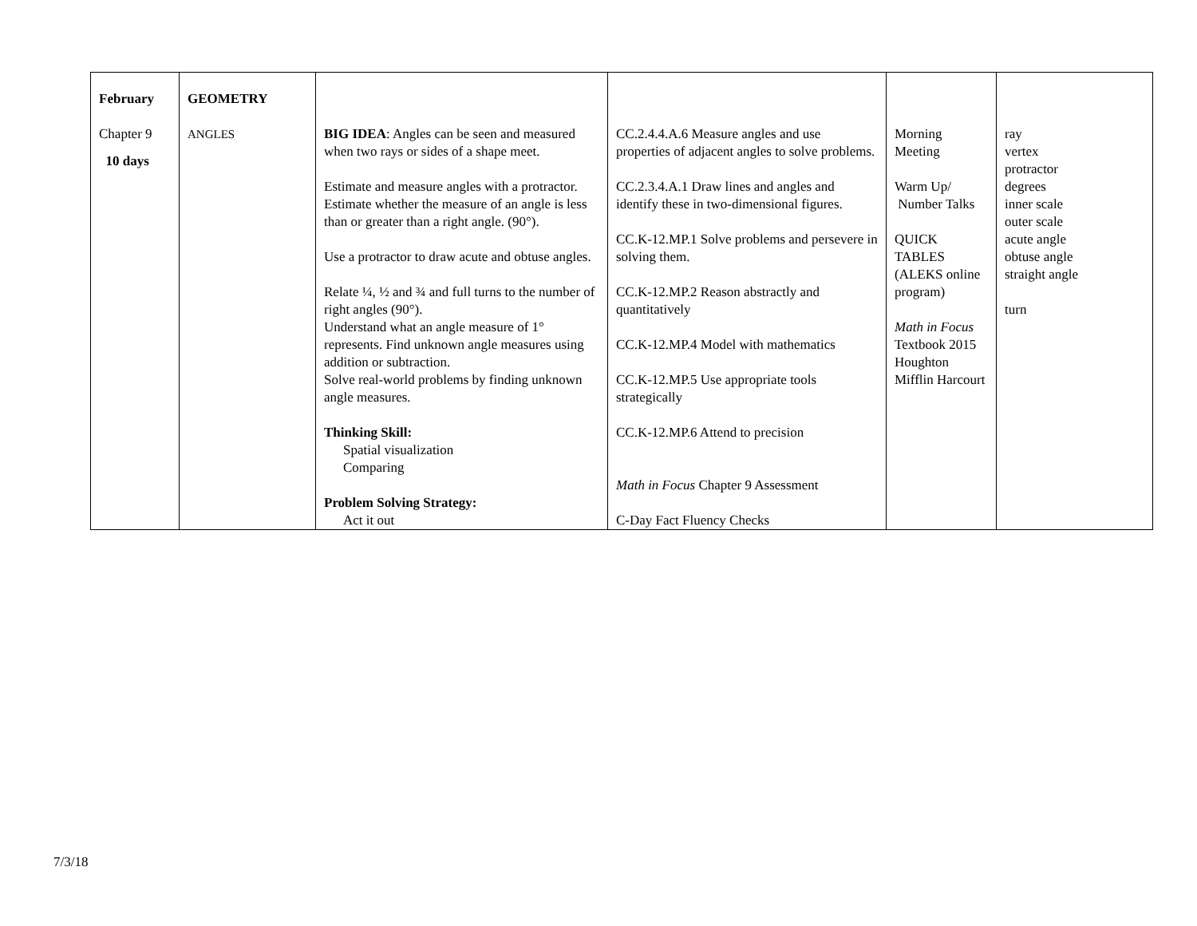| February Chapter 9 10 days | GEOMETRY ANGLES | BIG IDEA : Angles can be seen and measured when two rays or sides of a shape meet. Estimate and measure angles with a protractor. Estimate whether the measure of an angle is less than or greater than a right angle. (90°). Use a protractor to draw acute and obtuse angles. Relate ¼, ½ and ¾ and full turns to the number of right angles (90°). Understand what an angle measure of 1° represents. Find unknown angle measures using addition or subtraction. Solve real-world problems by finding unknown angle measures. Thinking Skill: Spatial visualization Comparing Problem Solving Strategy: Act it out | CC.2.4.4.A.6 Measure angles and use properties of adjacent angles to solve problems. CC.2.3.4.A.1 Draw lines and angles and identify these in two-dimensional figures. CC.K-12.MP.1 Solve problems and persevere in solving them. CC.K-12.MP.2 Reason abstractly and quantitatively CC.K-12.MP.4 Model with mathematics CC.K-12.MP.5 Use appropriate tools strategically CC.K-12.MP.6 Attend to precision Math in Focus Chapter 9 Assessment C-Day Fact Fluency Checks | Morning Meeting Warm Up/ Number Talks QUICK TABLES (ALEKS online program) Math in Focus Textbook 2015 Houghton Mifflin Harcourt | ray vertex protractor degrees inner scale outer scale acute angle obtuse angle straight angle turn |
7/3/18